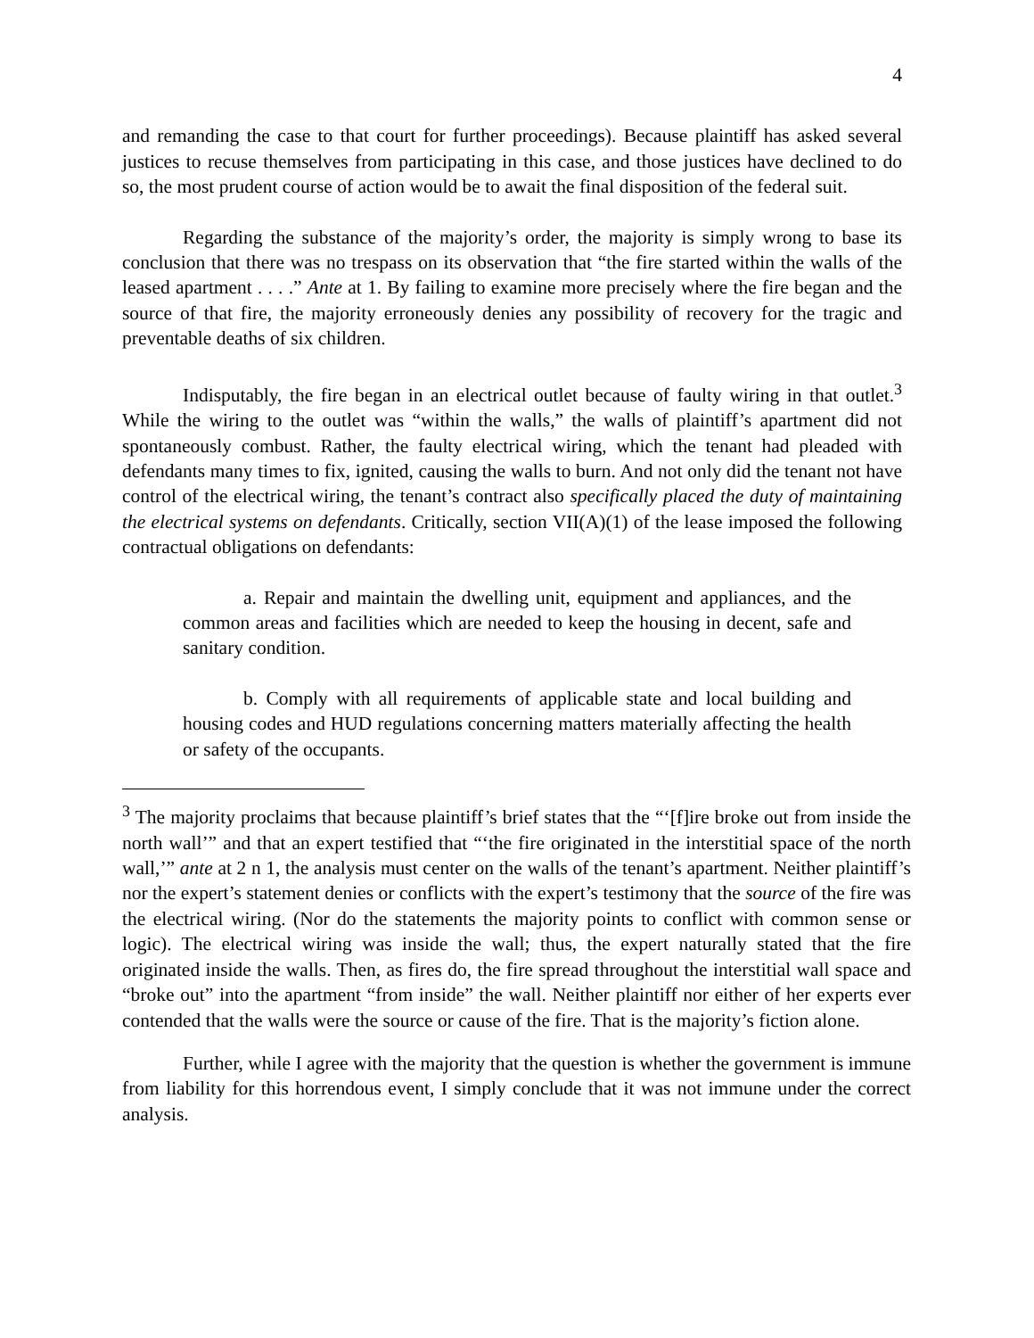4
and remanding the case to that court for further proceedings). Because plaintiff has asked several justices to recuse themselves from participating in this case, and those justices have declined to do so, the most prudent course of action would be to await the final disposition of the federal suit.
Regarding the substance of the majority’s order, the majority is simply wrong to base its conclusion that there was no trespass on its observation that “the fire started within the walls of the leased apartment . . . .” Ante at 1. By failing to examine more precisely where the fire began and the source of that fire, the majority erroneously denies any possibility of recovery for the tragic and preventable deaths of six children.
Indisputably, the fire began in an electrical outlet because of faulty wiring in that outlet.<sup>3</sup> While the wiring to the outlet was “within the walls,” the walls of plaintiff’s apartment did not spontaneously combust. Rather, the faulty electrical wiring, which the tenant had pleaded with defendants many times to fix, ignited, causing the walls to burn. And not only did the tenant not have control of the electrical wiring, the tenant’s contract also specifically placed the duty of maintaining the electrical systems on defendants. Critically, section VII(A)(1) of the lease imposed the following contractual obligations on defendants:
a. Repair and maintain the dwelling unit, equipment and appliances, and the common areas and facilities which are needed to keep the housing in decent, safe and sanitary condition.
b. Comply with all requirements of applicable state and local building and housing codes and HUD regulations concerning matters materially affecting the health or safety of the occupants.
<sup>3</sup> The majority proclaims that because plaintiff’s brief states that the “‘[f]ire broke out from inside the north wall’” and that an expert testified that “‘the fire originated in the interstitial space of the north wall,’” ante at 2 n 1, the analysis must center on the walls of the tenant’s apartment. Neither plaintiff’s nor the expert’s statement denies or conflicts with the expert’s testimony that the source of the fire was the electrical wiring. (Nor do the statements the majority points to conflict with common sense or logic). The electrical wiring was inside the wall; thus, the expert naturally stated that the fire originated inside the walls. Then, as fires do, the fire spread throughout the interstitial wall space and “broke out” into the apartment “from inside” the wall. Neither plaintiff nor either of her experts ever contended that the walls were the source or cause of the fire. That is the majority’s fiction alone.
Further, while I agree with the majority that the question is whether the government is immune from liability for this horrendous event, I simply conclude that it was not immune under the correct analysis.